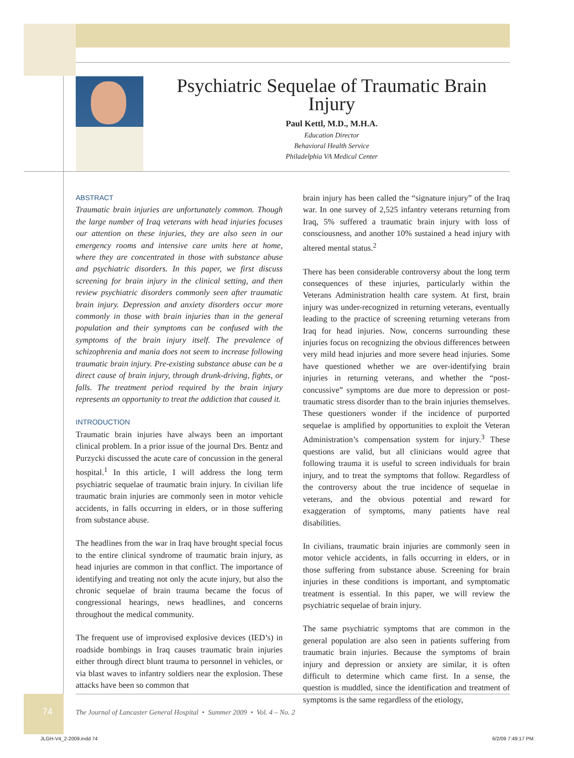Psychiatric Sequelae of Traumatic Brain Injury
Paul Kettl, M.D., M.H.A.
Education Director
Behavioral Health Service
Philadelphia VA Medical Center
ABSTRACT
Traumatic brain injuries are unfortunately common. Though the large number of Iraq veterans with head injuries focuses our attention on these injuries, they are also seen in our emergency rooms and intensive care units here at home, where they are concentrated in those with substance abuse and psychiatric disorders. In this paper, we first discuss screening for brain injury in the clinical setting, and then review psychiatric disorders commonly seen after traumatic brain injury. Depression and anxiety disorders occur more commonly in those with brain injuries than in the general population and their symptoms can be confused with the symptoms of the brain injury itself. The prevalence of schizophrenia and mania does not seem to increase following traumatic brain injury. Pre-existing substance abuse can be a direct cause of brain injury, through drunk-driving, fights, or falls. The treatment period required by the brain injury represents an opportunity to treat the addiction that caused it.
INTRODUCTION
Traumatic brain injuries have always been an important clinical problem. In a prior issue of the journal Drs. Bentz and Purzycki discussed the acute care of concussion in the general hospital.<sup>1</sup> In this article, I will address the long term psychiatric sequelae of traumatic brain injury. In civilian life traumatic brain injuries are commonly seen in motor vehicle accidents, in falls occurring in elders, or in those suffering from substance abuse.
The headlines from the war in Iraq have brought special focus to the entire clinical syndrome of traumatic brain injury, as head injuries are common in that conflict. The importance of identifying and treating not only the acute injury, but also the chronic sequelae of brain trauma became the focus of congressional hearings, news headlines, and concerns throughout the medical community.
The frequent use of improvised explosive devices (IED’s) in roadside bombings in Iraq causes traumatic brain injuries either through direct blunt trauma to personnel in vehicles, or via blast waves to infantry soldiers near the explosion. These attacks have been so common that
brain injury has been called the “signature injury” of the Iraq war. In one survey of 2,525 infantry veterans returning from Iraq, 5% suffered a traumatic brain injury with loss of consciousness, and another 10% sustained a head injury with altered mental status.<sup>2</sup>
There has been considerable controversy about the long term consequences of these injuries, particularly within the Veterans Administration health care system. At first, brain injury was under-recognized in returning veterans, eventually leading to the practice of screening returning veterans from Iraq for head injuries. Now, concerns surrounding these injuries focus on recognizing the obvious differences between very mild head injuries and more severe head injuries. Some have questioned whether we are over-identifying brain injuries in returning veterans, and whether the “post-concussive” symptoms are due more to depression or post-traumatic stress disorder than to the brain injuries themselves. These questioners wonder if the incidence of purported sequelae is amplified by opportunities to exploit the Veteran Administration’s compensation system for injury.<sup>3</sup> These questions are valid, but all clinicians would agree that following trauma it is useful to screen individuals for brain injury, and to treat the symptoms that follow. Regardless of the controversy about the true incidence of sequelae in veterans, and the obvious potential and reward for exaggeration of symptoms, many patients have real disabilities.
In civilians, traumatic brain injuries are commonly seen in motor vehicle accidents, in falls occurring in elders, or in those suffering from substance abuse. Screening for brain injuries in these conditions is important, and symptomatic treatment is essential. In this paper, we will review the psychiatric sequelae of brain injury.
The same psychiatric symptoms that are common in the general population are also seen in patients suffering from traumatic brain injuries. Because the symptoms of brain injury and depression or anxiety are similar, it is often difficult to determine which came first. In a sense, the question is muddled, since the identification and treatment of symptoms is the same regardless of the etiology,
74
The Journal of Lancaster General Hospital • Summer 2009 • Vol. 4 – No. 2
JLGH-V4_2-2009.indd 74 6/2/09 7:49:17 PM